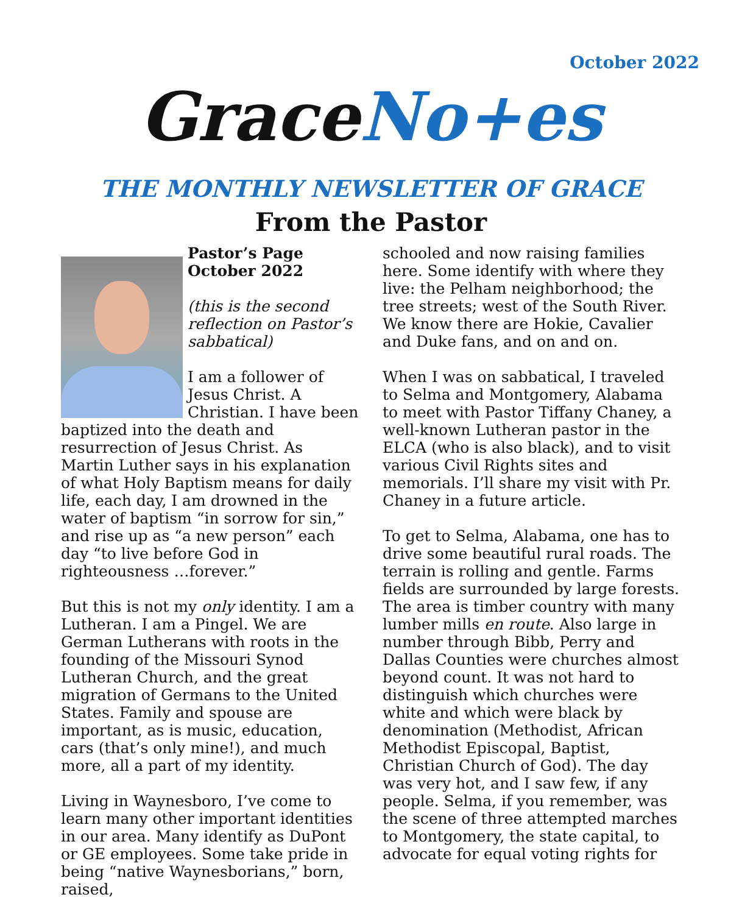October 2022
GraceNo+es
THE MONTHLY NEWSLETTER OF GRACE
From the Pastor
Pastor’s Page
October 2022
(this is the second reflection on Pastor’s sabbatical)
I am a follower of Jesus Christ. A Christian. I have been baptized into the death and resurrection of Jesus Christ. As Martin Luther says in his explanation of what Holy Baptism means for daily life, each day, I am drowned in the water of baptism “in sorrow for sin,” and rise up as “a new person” each day “to live before God in righteousness …forever.”
But this is not my only identity. I am a Lutheran. I am a Pingel. We are German Lutherans with roots in the founding of the Missouri Synod Lutheran Church, and the great migration of Germans to the United States. Family and spouse are important, as is music, education, cars (that’s only mine!), and much more, all a part of my identity.
Living in Waynesboro, I’ve come to learn many other important identities in our area. Many identify as DuPont or GE employees. Some take pride in being “native Waynesborians,” born, raised,
schooled and now raising families here. Some identify with where they live: the Pelham neighborhood; the tree streets; west of the South River. We know there are Hokie, Cavalier and Duke fans, and on and on.
When I was on sabbatical, I traveled to Selma and Montgomery, Alabama to meet with Pastor Tiffany Chaney, a well-known Lutheran pastor in the ELCA (who is also black), and to visit various Civil Rights sites and memorials. I’ll share my visit with Pr. Chaney in a future article.
To get to Selma, Alabama, one has to drive some beautiful rural roads. The terrain is rolling and gentle. Farms fields are surrounded by large forests. The area is timber country with many lumber mills en route. Also large in number through Bibb, Perry and Dallas Counties were churches almost beyond count. It was not hard to distinguish which churches were white and which were black by denomination (Methodist, African Methodist Episcopal, Baptist, Christian Church of God). The day was very hot, and I saw few, if any people. Selma, if you remember, was the scene of three attempted marches to Montgomery, the state capital, to advocate for equal voting rights for